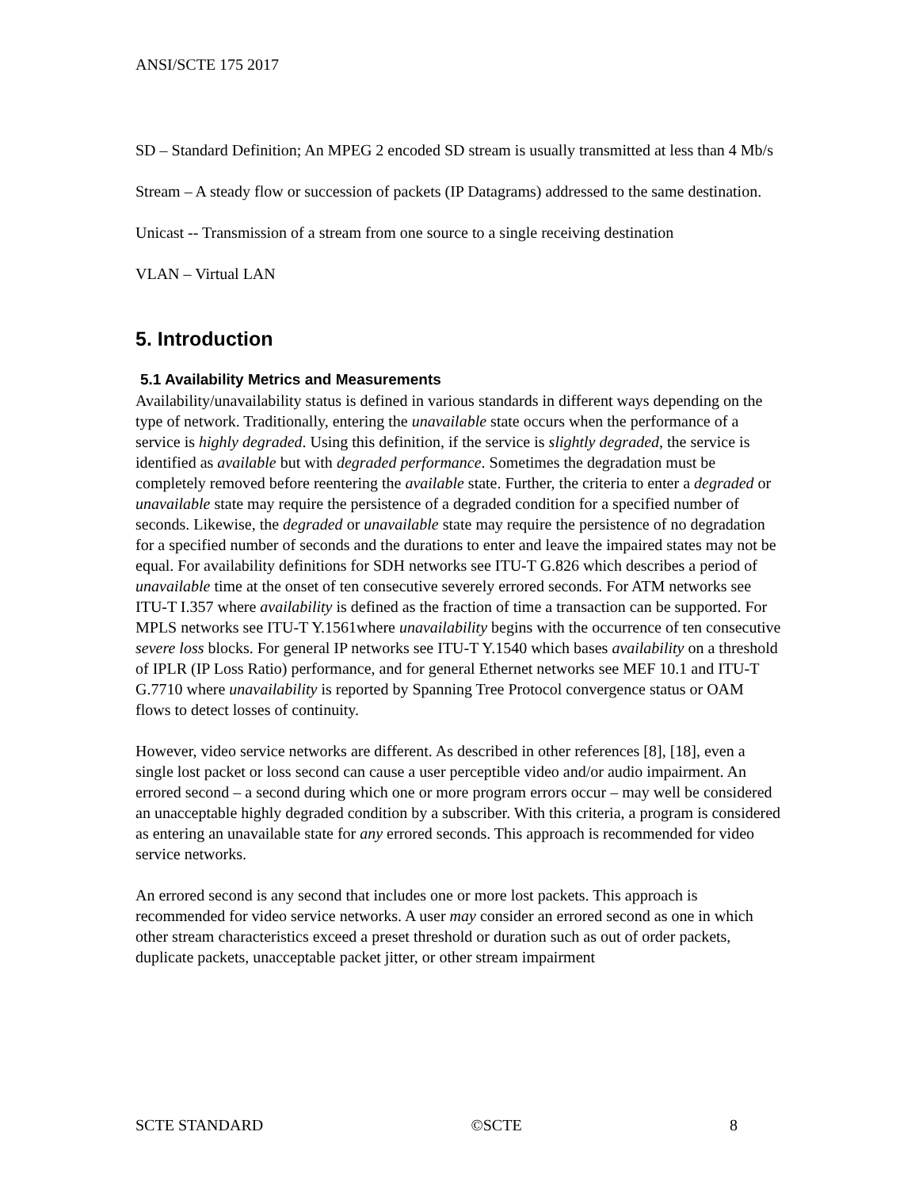ANSI/SCTE 175 2017
SD – Standard Definition; An MPEG 2 encoded SD stream is usually transmitted at less than 4 Mb/s
Stream – A steady flow or succession of packets (IP Datagrams) addressed to the same destination.
Unicast -- Transmission of a stream from one source to a single receiving destination
VLAN – Virtual LAN
5. Introduction
5.1 Availability Metrics and Measurements
Availability/unavailability status is defined in various standards in different ways depending on the type of network. Traditionally, entering the unavailable state occurs when the performance of a service is highly degraded. Using this definition, if the service is slightly degraded, the service is identified as available but with degraded performance. Sometimes the degradation must be completely removed before reentering the available state. Further, the criteria to enter a degraded or unavailable state may require the persistence of a degraded condition for a specified number of seconds. Likewise, the degraded or unavailable state may require the persistence of no degradation for a specified number of seconds and the durations to enter and leave the impaired states may not be equal. For availability definitions for SDH networks see ITU-T G.826 which describes a period of unavailable time at the onset of ten consecutive severely errored seconds. For ATM networks see ITU-T I.357 where availability is defined as the fraction of time a transaction can be supported. For MPLS networks see ITU-T Y.1561where unavailability begins with the occurrence of ten consecutive severe loss blocks. For general IP networks see ITU-T Y.1540 which bases availability on a threshold of IPLR (IP Loss Ratio) performance, and for general Ethernet networks see MEF 10.1 and ITU-T G.7710 where unavailability is reported by Spanning Tree Protocol convergence status or OAM flows to detect losses of continuity.
However, video service networks are different. As described in other references [8], [18], even a single lost packet or loss second can cause a user perceptible video and/or audio impairment. An errored second – a second during which one or more program errors occur – may well be considered an unacceptable highly degraded condition by a subscriber. With this criteria, a program is considered as entering an unavailable state for any errored seconds. This approach is recommended for video service networks.
An errored second is any second that includes one or more lost packets. This approach is recommended for video service networks. A user may consider an errored second as one in which other stream characteristics exceed a preset threshold or duration such as out of order packets, duplicate packets, unacceptable packet jitter, or other stream impairment
SCTE STANDARD ©SCTE 8